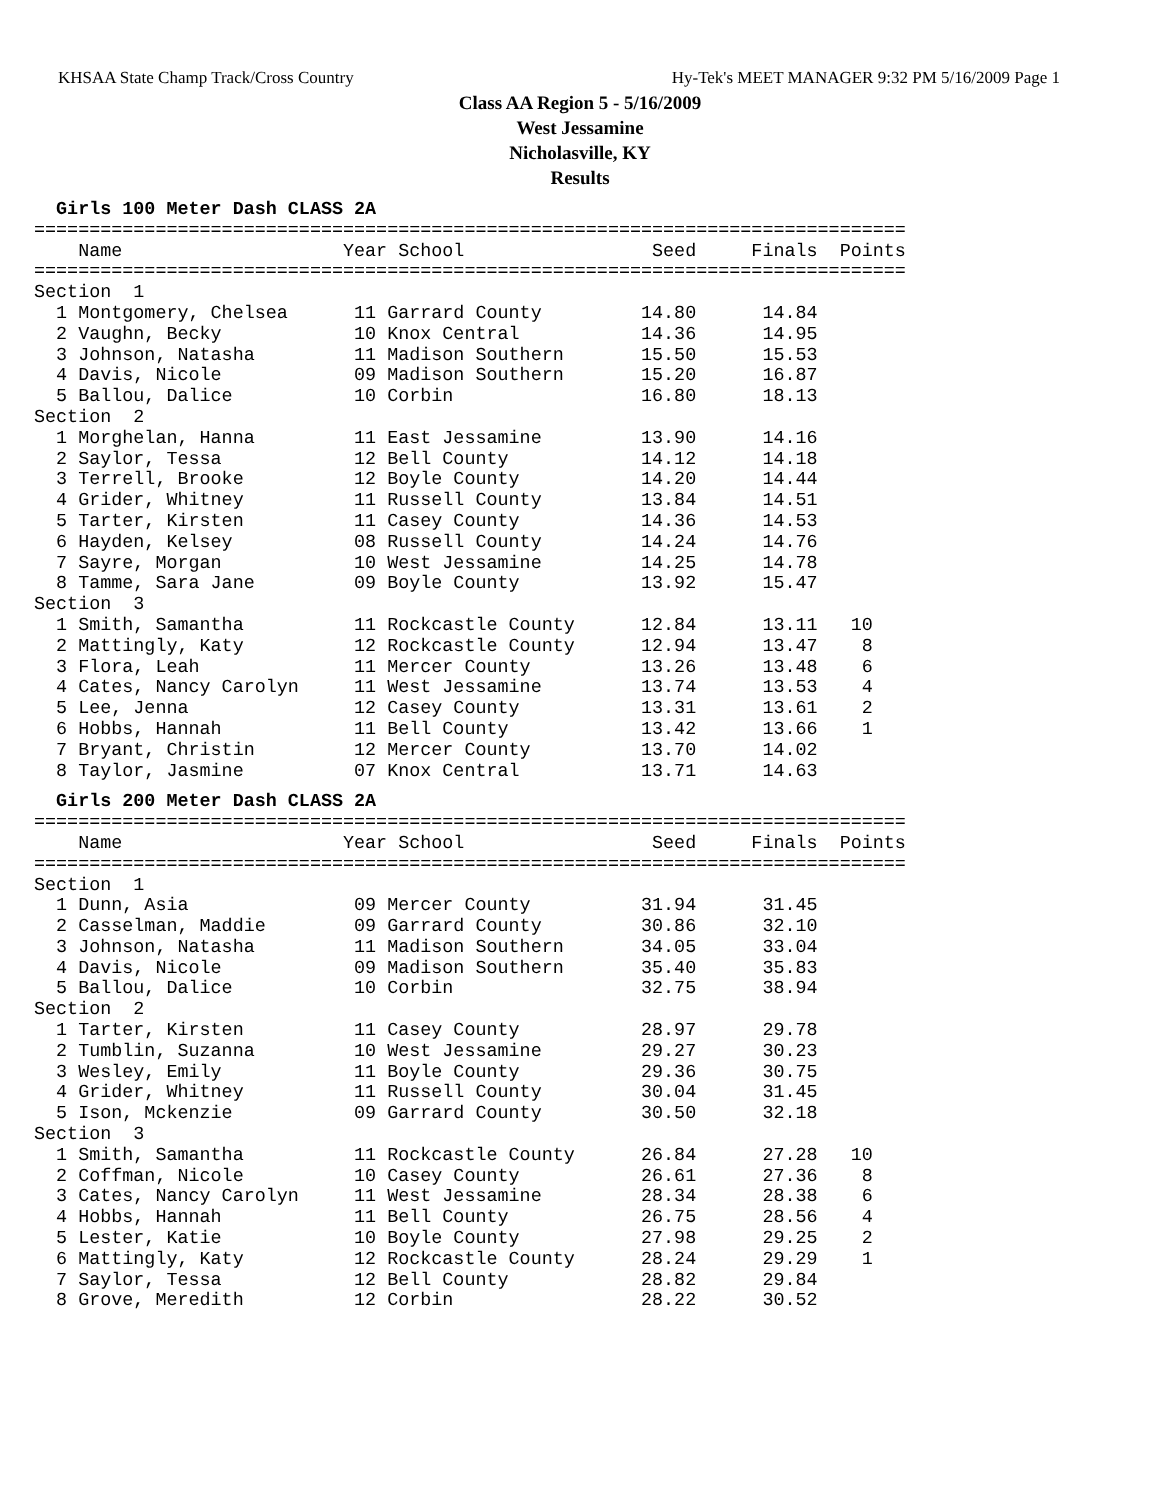KHSAA State Champ Track/Cross Country Hy-Tek's MEET MANAGER 9:32 PM 5/16/2009 Page 1
Class AA Region 5 - 5/16/2009
West Jessamine
Nicholasville, KY
Results
  Girls 100 Meter Dash CLASS 2A
===============================================================================
    Name                    Year School                 Seed     Finals  Points
===============================================================================
Section  1
  1 Montgomery, Chelsea      11 Garrard County         14.80      14.84
  2 Vaughn, Becky            10 Knox Central           14.36      14.95
  3 Johnson, Natasha         11 Madison Southern       15.50      15.53
  4 Davis, Nicole            09 Madison Southern       15.20      16.87
  5 Ballou, Dalice           10 Corbin                 16.80      18.13
Section  2
  1 Morghelan, Hanna         11 East Jessamine         13.90      14.16
  2 Saylor, Tessa            12 Bell County            14.12      14.18
  3 Terrell, Brooke          12 Boyle County           14.20      14.44
  4 Grider, Whitney          11 Russell County         13.84      14.51
  5 Tarter, Kirsten          11 Casey County           14.36      14.53
  6 Hayden, Kelsey           08 Russell County         14.24      14.76
  7 Sayre, Morgan            10 West Jessamine         14.25      14.78
  8 Tamme, Sara Jane         09 Boyle County           13.92      15.47
Section  3
  1 Smith, Samantha          11 Rockcastle County      12.84      13.11   10
  2 Mattingly, Katy          12 Rockcastle County      12.94      13.47    8
  3 Flora, Leah              11 Mercer County          13.26      13.48    6
  4 Cates, Nancy Carolyn     11 West Jessamine         13.74      13.53    4
  5 Lee, Jenna               12 Casey County           13.31      13.61    2
  6 Hobbs, Hannah            11 Bell County            13.42      13.66    1
  7 Bryant, Christin         12 Mercer County          13.70      14.02
  8 Taylor, Jasmine          07 Knox Central           13.71      14.63
  Girls 200 Meter Dash CLASS 2A
===============================================================================
    Name                    Year School                 Seed     Finals  Points
===============================================================================
Section  1
  1 Dunn, Asia               09 Mercer County          31.94      31.45
  2 Casselman, Maddie        09 Garrard County         30.86      32.10
  3 Johnson, Natasha         11 Madison Southern       34.05      33.04
  4 Davis, Nicole            09 Madison Southern       35.40      35.83
  5 Ballou, Dalice           10 Corbin                 32.75      38.94
Section  2
  1 Tarter, Kirsten          11 Casey County           28.97      29.78
  2 Tumblin, Suzanna         10 West Jessamine         29.27      30.23
  3 Wesley, Emily            11 Boyle County           29.36      30.75
  4 Grider, Whitney          11 Russell County         30.04      31.45
  5 Ison, Mckenzie           09 Garrard County         30.50      32.18
Section  3
  1 Smith, Samantha          11 Rockcastle County      26.84      27.28   10
  2 Coffman, Nicole          10 Casey County           26.61      27.36    8
  3 Cates, Nancy Carolyn     11 West Jessamine         28.34      28.38    6
  4 Hobbs, Hannah            11 Bell County            26.75      28.56    4
  5 Lester, Katie            10 Boyle County           27.98      29.25    2
  6 Mattingly, Katy          12 Rockcastle County      28.24      29.29    1
  7 Saylor, Tessa            12 Bell County            28.82      29.84
  8 Grove, Meredith          12 Corbin                 28.22      30.52